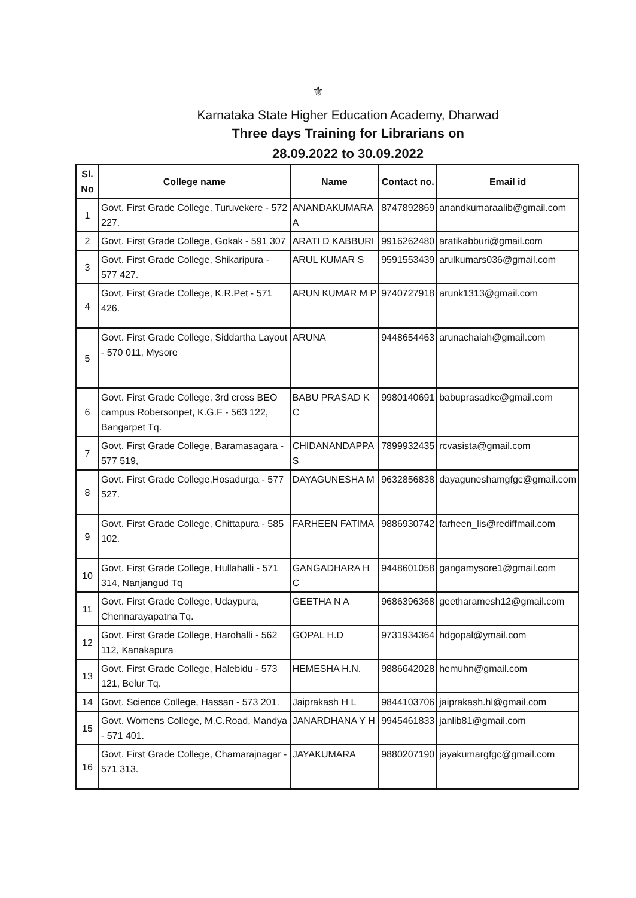⚜
Karnataka State Higher Education Academy, Dharwad
Three days Training for Librarians on
28.09.2022 to 30.09.2022
| Sl. No | College name | Name | Contact no. | Email id |
| --- | --- | --- | --- | --- |
| 1 | Govt. First Grade College, Turuvekere - 572 227. | ANANDAKUMARA A | 8747892869 | anandkumaraalib@gmail.com |
| 2 | Govt. First Grade College, Gokak - 591 307 | ARATI D KABBURI | 9916262480 | aratikabburi@gmail.com |
| 3 | Govt. First Grade College, Shikaripura - 577 427. | ARUL KUMAR S | 9591553439 | arulkumars036@gmail.com |
| 4 | Govt. First Grade College, K.R.Pet - 571 426. | ARUN KUMAR M P | 9740727918 | arunk1313@gmail.com |
| 5 | Govt. First Grade College, Siddartha Layout - 570 011, Mysore | ARUNA | 9448654463 | arunachaiah@gmail.com |
| 6 | Govt. First Grade College, 3rd cross BEO campus Robersonpet, K.G.F - 563 122, Bangarpet Tq. | BABU PRASAD K C | 9980140691 | babuprasadkc@gmail.com |
| 7 | Govt. First Grade College, Baramasagara - 577 519, | CHIDANANDAPPA S | 7899932435 | rcvasista@gmail.com |
| 8 | Govt. First Grade College,Hosadurga - 577 527. | DAYAGUNESHA M | 9632856838 | dayaguneshamgfgc@gmail.com |
| 9 | Govt. First Grade College, Chittapura - 585 102. | FARHEEN FATIMA | 9886930742 | farheen_lis@rediffmail.com |
| 10 | Govt. First Grade College, Hullahalli - 571 314, Nanjangud Tq | GANGADHARA H C | 9448601058 | gangamysore1@gmail.com |
| 11 | Govt. First Grade College, Udaypura, Chennarayapatna Tq. | GEETHA N A | 9686396368 | geetharamesh12@gmail.com |
| 12 | Govt. First Grade College, Harohalli - 562 112, Kanakapura | GOPAL H.D | 9731934364 | hdgopal@ymail.com |
| 13 | Govt. First Grade College, Halebidu - 573 121, Belur Tq. | HEMESHA H.N. | 9886642028 | hemuhn@gmail.com |
| 14 | Govt. Science College, Hassan - 573 201. | Jaiprakash H L | 9844103706 | jaiprakash.hl@gmail.com |
| 15 | Govt. Womens College, M.C.Road, Mandya - 571 401. | JANARDHANA Y H | 9945461833 | janlib81@gmail.com |
| 16 | Govt. First Grade College, Chamarajnagar - 571 313. | JAYAKUMARA | 9880207190 | jayakumargfgc@gmail.com |